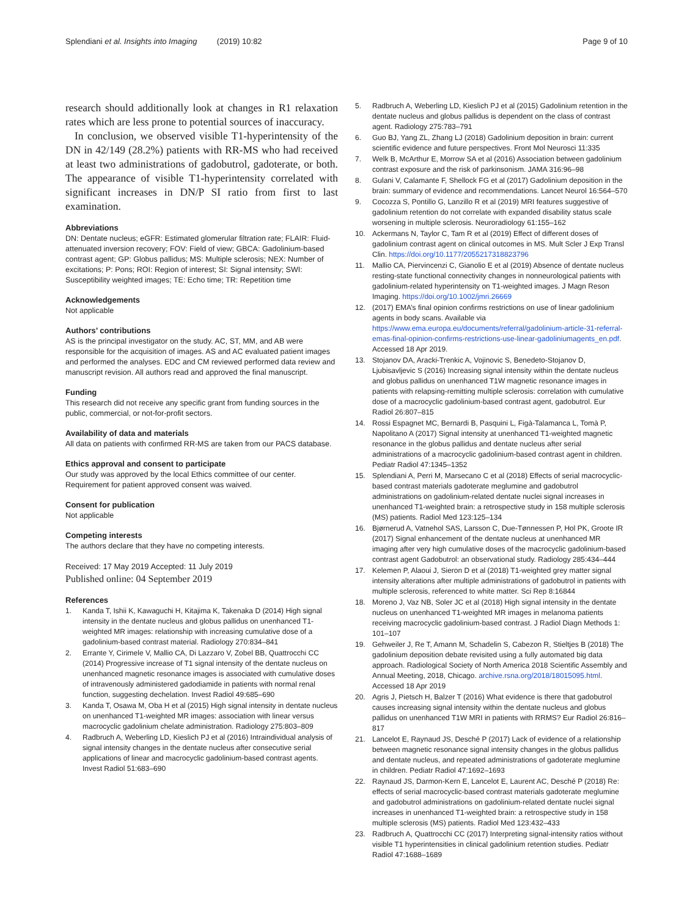Splendiani et al. Insights into Imaging (2019) 10:82 Page 9 of 10
research should additionally look at changes in R1 relaxation rates which are less prone to potential sources of inaccuracy.
In conclusion, we observed visible T1-hyperintensity of the DN in 42/149 (28.2%) patients with RR-MS who had received at least two administrations of gadobutrol, gadoterate, or both. The appearance of visible T1-hyperintensity correlated with significant increases in DN/P SI ratio from first to last examination.
Abbreviations
DN: Dentate nucleus; eGFR: Estimated glomerular filtration rate; FLAIR: Fluid-attenuated inversion recovery; FOV: Field of view; GBCA: Gadolinium-based contrast agent; GP: Globus pallidus; MS: Multiple sclerosis; NEX: Number of excitations; P: Pons; ROI: Region of interest; SI: Signal intensity; SWI: Susceptibility weighted images; TE: Echo time; TR: Repetition time
Acknowledgements
Not applicable
Authors’ contributions
AS is the principal investigator on the study. AC, ST, MM, and AB were responsible for the acquisition of images. AS and AC evaluated patient images and performed the analyses. EDC and CM reviewed performed data review and manuscript revision. All authors read and approved the final manuscript.
Funding
This research did not receive any specific grant from funding sources in the public, commercial, or not-for-profit sectors.
Availability of data and materials
All data on patients with confirmed RR-MS are taken from our PACS database.
Ethics approval and consent to participate
Our study was approved by the local Ethics committee of our center. Requirement for patient approved consent was waived.
Consent for publication
Not applicable
Competing interests
The authors declare that they have no competing interests.
Received: 17 May 2019 Accepted: 11 July 2019
Published online: 04 September 2019
References
1. Kanda T, Ishii K, Kawaguchi H, Kitajima K, Takenaka D (2014) High signal intensity in the dentate nucleus and globus pallidus on unenhanced T1-weighted MR images: relationship with increasing cumulative dose of a gadolinium-based contrast material. Radiology 270:834–841
2. Errante Y, Cirimele V, Mallio CA, Di Lazzaro V, Zobel BB, Quattrocchi CC (2014) Progressive increase of T1 signal intensity of the dentate nucleus on unenhanced magnetic resonance images is associated with cumulative doses of intravenously administered gadodiamide in patients with normal renal function, suggesting dechelation. Invest Radiol 49:685–690
3. Kanda T, Osawa M, Oba H et al (2015) High signal intensity in dentate nucleus on unenhanced T1-weighted MR images: association with linear versus macrocyclic gadolinium chelate administration. Radiology 275:803–809
4. Radbruch A, Weberling LD, Kieslich PJ et al (2016) Intraindividual analysis of signal intensity changes in the dentate nucleus after consecutive serial applications of linear and macrocyclic gadolinium-based contrast agents. Invest Radiol 51:683–690
5. Radbruch A, Weberling LD, Kieslich PJ et al (2015) Gadolinium retention in the dentate nucleus and globus pallidus is dependent on the class of contrast agent. Radiology 275:783–791
6. Guo BJ, Yang ZL, Zhang LJ (2018) Gadolinium deposition in brain: current scientific evidence and future perspectives. Front Mol Neurosci 11:335
7. Welk B, McArthur E, Morrow SA et al (2016) Association between gadolinium contrast exposure and the risk of parkinsonism. JAMA 316:96–98
8. Gulani V, Calamante F, Shellock FG et al (2017) Gadolinium deposition in the brain: summary of evidence and recommendations. Lancet Neurol 16:564–570
9. Cocozza S, Pontillo G, Lanzillo R et al (2019) MRI features suggestive of gadolinium retention do not correlate with expanded disability status scale worsening in multiple sclerosis. Neuroradiology 61:155–162
10. Ackermans N, Taylor C, Tam R et al (2019) Effect of different doses of gadolinium contrast agent on clinical outcomes in MS. Mult Scler J Exp Transl Clin. https://doi.org/10.1177/2055217318823796
11. Mallio CA, Piervincenzi C, Gianolio E et al (2019) Absence of dentate nucleus resting-state functional connectivity changes in nonneurological patients with gadolinium-related hyperintensity on T1-weighted images. J Magn Reson Imaging. https://doi.org/10.1002/jmri.26669
12. (2017) EMA’s final opinion confirms restrictions on use of linear gadolinium agents in body scans. Available via https://www.ema.europa.eu/documents/referral/gadolinium-article-31-referral-emas-final-opinion-confirms-restrictions-use-linear-gadoliniumagents_en.pdf. Accessed 18 Apr 2019.
13. Stojanov DA, Aracki-Trenkic A, Vojinovic S, Benedeto-Stojanov D, Ljubisavljevic S (2016) Increasing signal intensity within the dentate nucleus and globus pallidus on unenhanced T1W magnetic resonance images in patients with relapsing-remitting multiple sclerosis: correlation with cumulative dose of a macrocyclic gadolinium-based contrast agent, gadobutrol. Eur Radiol 26:807–815
14. Rossi Espagnet MC, Bernardi B, Pasquini L, Figà-Talamanca L, Tomà P, Napolitano A (2017) Signal intensity at unenhanced T1-weighted magnetic resonance in the globus pallidus and dentate nucleus after serial administrations of a macrocyclic gadolinium-based contrast agent in children. Pediatr Radiol 47:1345–1352
15. Splendiani A, Perri M, Marsecano C et al (2018) Effects of serial macrocyclic-based contrast materials gadoterate meglumine and gadobutrol administrations on gadolinium-related dentate nuclei signal increases in unenhanced T1-weighted brain: a retrospective study in 158 multiple sclerosis (MS) patients. Radiol Med 123:125–134
16. Bjørnerud A, Vatnehol SAS, Larsson C, Due-Tønnessen P, Hol PK, Groote IR (2017) Signal enhancement of the dentate nucleus at unenhanced MR imaging after very high cumulative doses of the macrocyclic gadolinium-based contrast agent Gadobutrol: an observational study. Radiology 285:434–444
17. Kelemen P, Alaoui J, Sieron D et al (2018) T1-weighted grey matter signal intensity alterations after multiple administrations of gadobutrol in patients with multiple sclerosis, referenced to white matter. Sci Rep 8:16844
18. Moreno J, Vaz NB, Soler JC et al (2018) High signal intensity in the dentate nucleus on unenhanced T1-weighted MR images in melanoma patients receiving macrocyclic gadolinium-based contrast. J Radiol Diagn Methods 1: 101–107
19. Gehweiler J, Re T, Amann M, Schadelin S, Cabezon R, Stieltjes B (2018) The gadolinium deposition debate revisited using a fully automated big data approach. Radiological Society of North America 2018 Scientific Assembly and Annual Meeting, 2018, Chicago. archive.rsna.org/2018/18015095.html. Accessed 18 Apr 2019
20. Agris J, Pietsch H, Balzer T (2016) What evidence is there that gadobutrol causes increasing signal intensity within the dentate nucleus and globus pallidus on unenhanced T1W MRI in patients with RRMS? Eur Radiol 26:816–817
21. Lancelot E, Raynaud JS, Desché P (2017) Lack of evidence of a relationship between magnetic resonance signal intensity changes in the globus pallidus and dentate nucleus, and repeated administrations of gadoterate meglumine in children. Pediatr Radiol 47:1692–1693
22. Raynaud JS, Darmon-Kern E, Lancelot E, Laurent AC, Desché P (2018) Re: effects of serial macrocyclic-based contrast materials gadoterate meglumine and gadobutrol administrations on gadolinium-related dentate nuclei signal increases in unenhanced T1-weighted brain: a retrospective study in 158 multiple sclerosis (MS) patients. Radiol Med 123:432–433
23. Radbruch A, Quattrocchi CC (2017) Interpreting signal-intensity ratios without visible T1 hyperintensities in clinical gadolinium retention studies. Pediatr Radiol 47:1688–1689